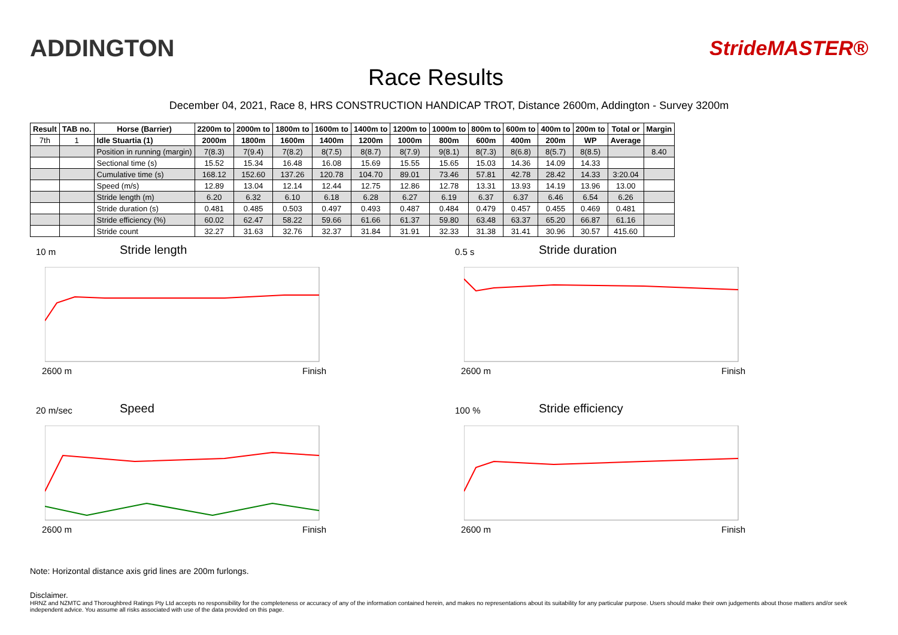ADDINGTON
StrideMASTER®
Race Results
December 04, 2021, Race 8, HRS CONSTRUCTION HANDICAP TROT, Distance 2600m, Addington - Survey 3200m
| Result | TAB no. | Horse (Barrier) | 2200m to | 2000m to | 1800m to | 1600m to | 1400m to | 1200m to | 1000m to | 800m to | 600m to | 400m to | 200m to | Total or | Margin |
| --- | --- | --- | --- | --- | --- | --- | --- | --- | --- | --- | --- | --- | --- | --- | --- |
| 7th | 1 | Idle Stuartia (1) | 2000m | 1800m | 1600m | 1400m | 1200m | 1000m | 800m | 600m | 400m | 200m | WP | Average | |
| | | Position in running (margin) | 7(8.3) | 7(9.4) | 7(8.2) | 8(7.5) | 8(8.7) | 8(7.9) | 9(8.1) | 8(7.3) | 8(6.8) | 8(5.7) | 8(8.5) | | 8.40 |
| | | Sectional time (s) | 15.52 | 15.34 | 16.48 | 16.08 | 15.69 | 15.55 | 15.65 | 15.03 | 14.36 | 14.09 | 14.33 | | |
| | | Cumulative time (s) | 168.12 | 152.60 | 137.26 | 120.78 | 104.70 | 89.01 | 73.46 | 57.81 | 42.78 | 28.42 | 14.33 | 3:20.04 | |
| | | Speed (m/s) | 12.89 | 13.04 | 12.14 | 12.44 | 12.75 | 12.86 | 12.78 | 13.31 | 13.93 | 14.19 | 13.96 | 13.00 | |
| | | Stride length (m) | 6.20 | 6.32 | 6.10 | 6.18 | 6.28 | 6.27 | 6.19 | 6.37 | 6.37 | 6.46 | 6.54 | 6.26 | |
| | | Stride duration (s) | 0.481 | 0.485 | 0.503 | 0.497 | 0.493 | 0.487 | 0.484 | 0.479 | 0.457 | 0.455 | 0.469 | 0.481 | |
| | | Stride efficiency (%) | 60.02 | 62.47 | 58.22 | 59.66 | 61.66 | 61.37 | 59.80 | 63.48 | 63.37 | 65.20 | 66.87 | 61.16 | |
| | | Stride count | 32.27 | 31.63 | 32.76 | 32.37 | 31.84 | 31.91 | 32.33 | 31.38 | 31.41 | 30.96 | 30.57 | 415.60 | |
10 m Stride length
2600 m Finish
0.5 s Stride duration
2600 m Finish
20 m/sec Speed
2600 m Finish
100 % Stride efficiency
2600 m Finish
Note: Horizontal distance axis grid lines are 200m furlongs.
Disclaimer.
HRNZ and NZMTC and Thoroughbred Ratings Pty Ltd accepts no responsibility for the completeness or accuracy of any of the information contained herein, and makes no representations about its suitability for any particular purpose. Users should make their own judgements about those matters and/or seek independent advice. You assume all risks associated with use of the data provided on this page.